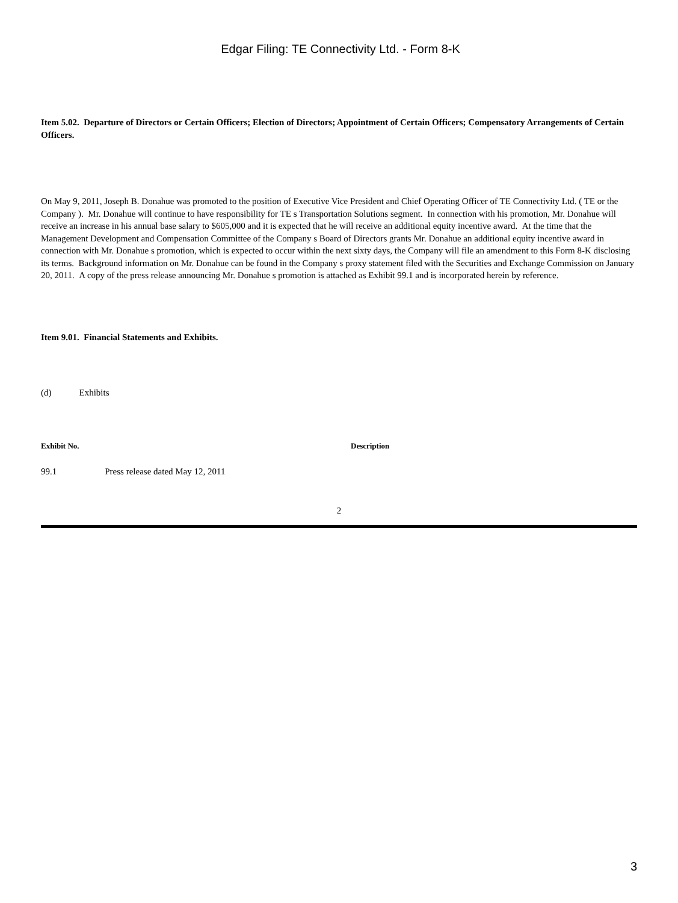Edgar Filing: TE Connectivity Ltd. - Form 8-K
Item 5.02. Departure of Directors or Certain Officers; Election of Directors; Appointment of Certain Officers; Compensatory Arrangements of Certain Officers.
On May 9, 2011, Joseph B. Donahue was promoted to the position of Executive Vice President and Chief Operating Officer of TE Connectivity Ltd. ( TE or the Company ). Mr. Donahue will continue to have responsibility for TE s Transportation Solutions segment. In connection with his promotion, Mr. Donahue will receive an increase in his annual base salary to $605,000 and it is expected that he will receive an additional equity incentive award. At the time that the Management Development and Compensation Committee of the Company s Board of Directors grants Mr. Donahue an additional equity incentive award in connection with Mr. Donahue s promotion, which is expected to occur within the next sixty days, the Company will file an amendment to this Form 8-K disclosing its terms. Background information on Mr. Donahue can be found in the Company s proxy statement filed with the Securities and Exchange Commission on January 20, 2011. A copy of the press release announcing Mr. Donahue s promotion is attached as Exhibit 99.1 and is incorporated herein by reference.
Item 9.01. Financial Statements and Exhibits.
(d) Exhibits
| Exhibit No. | Description |
| --- | --- |
| 99.1 Press release dated May 12, 2011 | |
2
3